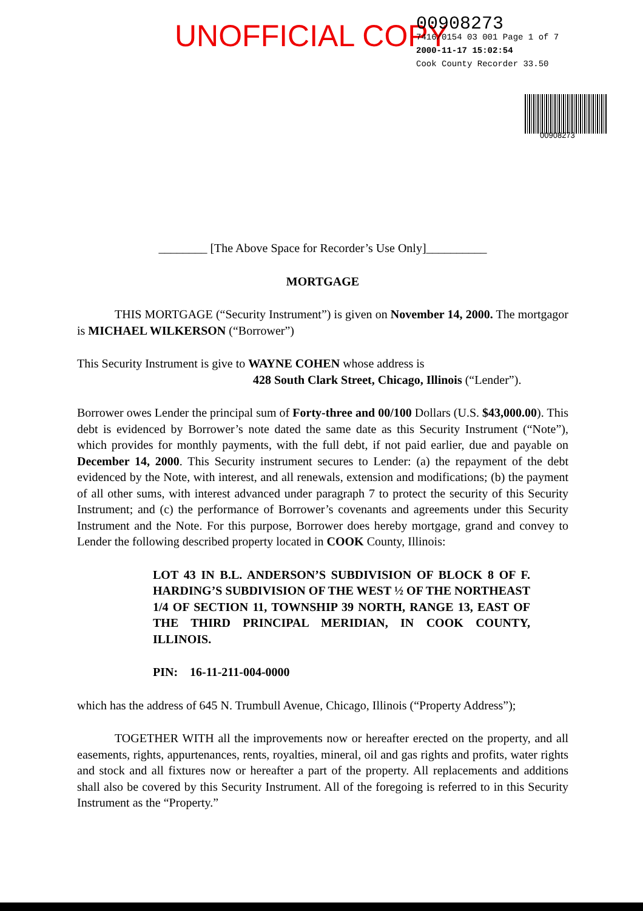UNOFFICIAL COPY
00908273
7416/0154 03 001 Page 1 of 7
2000-11-17 15:02:54
Cook County Recorder 33.50
00908273
________ [The Above Space for Recorder’s Use Only]__________
MORTGAGE
THIS MORTGAGE (“Security Instrument”) is given on November 14, 2000. The mortgagor is MICHAEL WILKERSON (“Borrower”)
This Security Instrument is give to WAYNE COHEN whose address is
428 South Clark Street, Chicago, Illinois (“Lender”).
Borrower owes Lender the principal sum of Forty-three and 00/100 Dollars (U.S. $43,000.00). This debt is evidenced by Borrower’s note dated the same date as this Security Instrument (“Note”), which provides for monthly payments, with the full debt, if not paid earlier, due and payable on December 14, 2000. This Security instrument secures to Lender: (a) the repayment of the debt evidenced by the Note, with interest, and all renewals, extension and modifications; (b) the payment of all other sums, with interest advanced under paragraph 7 to protect the security of this Security Instrument; and (c) the performance of Borrower’s covenants and agreements under this Security Instrument and the Note. For this purpose, Borrower does hereby mortgage, grand and convey to Lender the following described property located in COOK County, Illinois:
LOT 43 IN B.L. ANDERSON’S SUBDIVISION OF BLOCK 8 OF F. HARDING’S SUBDIVISION OF THE WEST ½ OF THE NORTHEAST 1/4 OF SECTION 11, TOWNSHIP 39 NORTH, RANGE 13, EAST OF THE THIRD PRINCIPAL MERIDIAN, IN COOK COUNTY, ILLINOIS.
PIN: 16-11-211-004-0000
which has the address of 645 N. Trumbull Avenue, Chicago, Illinois (“Property Address”);
TOGETHER WITH all the improvements now or hereafter erected on the property, and all easements, rights, appurtenances, rents, royalties, mineral, oil and gas rights and profits, water rights and stock and all fixtures now or hereafter a part of the property. All replacements and additions shall also be covered by this Security Instrument. All of the foregoing is referred to in this Security Instrument as the “Property.”